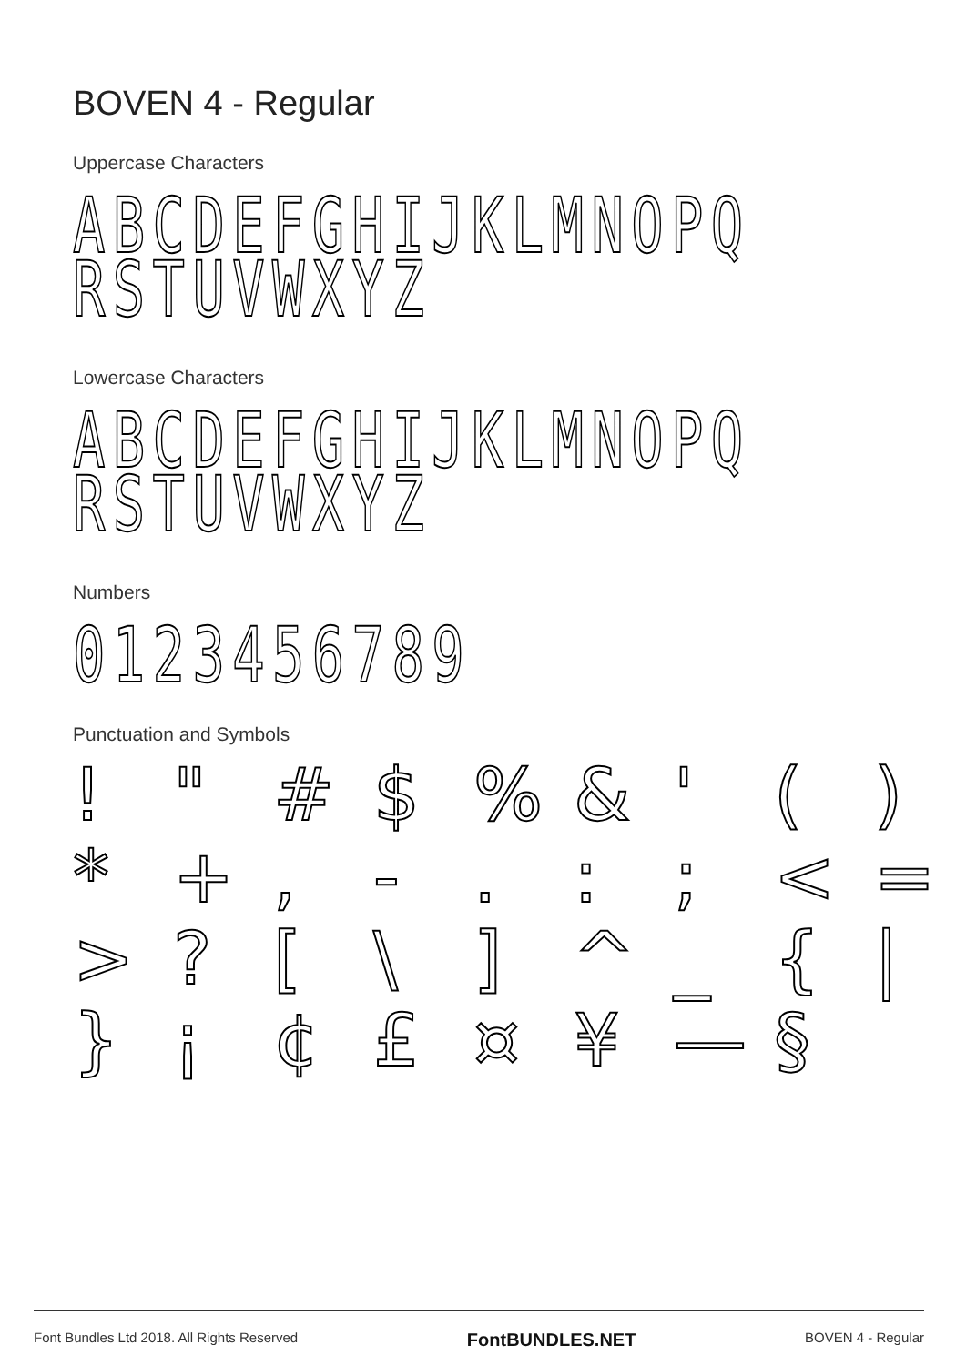BOVEN 4 - Regular
Uppercase Characters
ABCDEFGHIJKLMNOPQ
RSTUVWXYZ
Lowercase Characters
ABCDEFGHIJKLMNOPQ
RSTUVWXYZ
Numbers
0123456789
Punctuation and Symbols
! " # $% & ' () * +, -.:; < = >? [\] ^ _ { | } ¡ ¢ £ ¤ ¥ — §
Font Bundles Ltd 2018. All Rights Reserved FontBUNDLES.NET BOVEN 4 - Regular